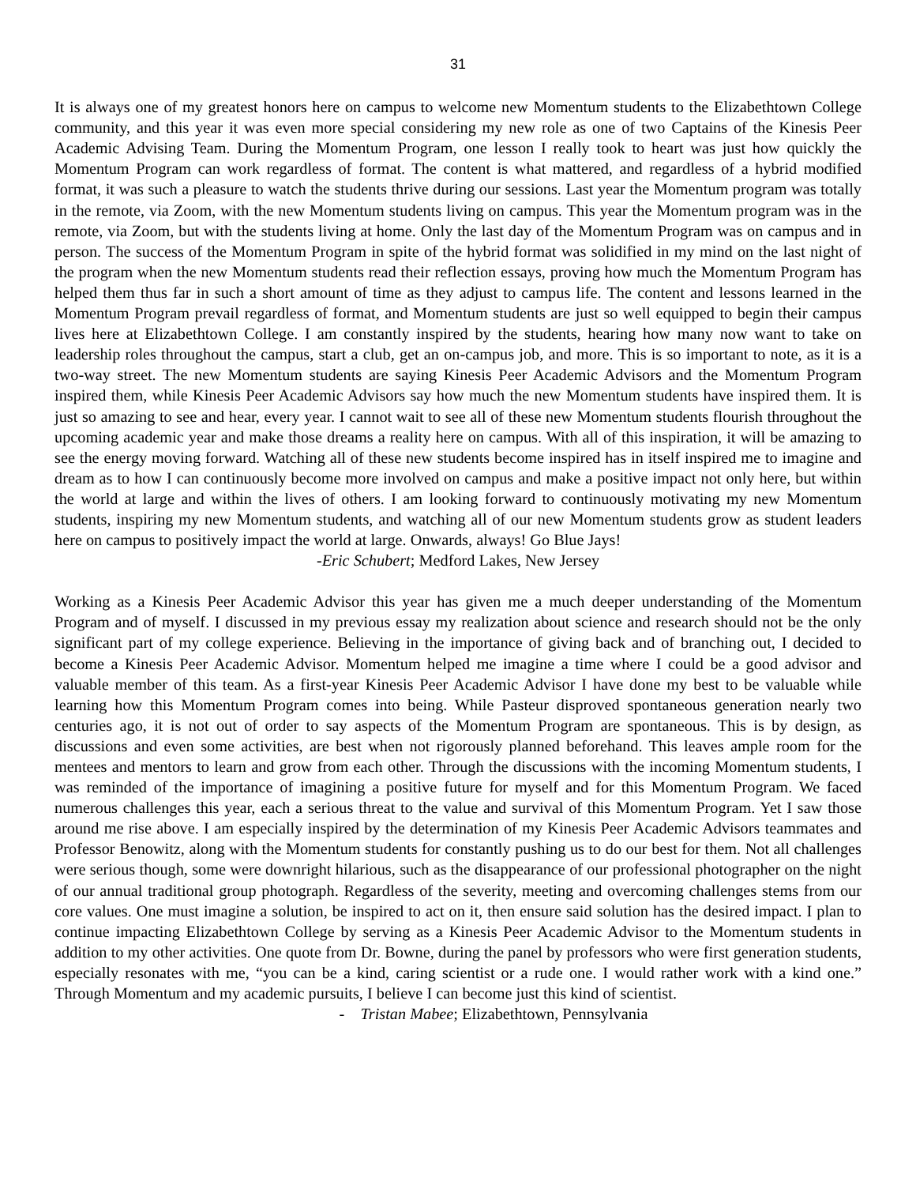31
It is always one of my greatest honors here on campus to welcome new Momentum students to the Elizabethtown College community, and this year it was even more special considering my new role as one of two Captains of the Kinesis Peer Academic Advising Team. During the Momentum Program, one lesson I really took to heart was just how quickly the Momentum Program can work regardless of format. The content is what mattered, and regardless of a hybrid modified format, it was such a pleasure to watch the students thrive during our sessions. Last year the Momentum program was totally in the remote, via Zoom, with the new Momentum students living on campus. This year the Momentum program was in the remote, via Zoom, but with the students living at home. Only the last day of the Momentum Program was on campus and in person. The success of the Momentum Program in spite of the hybrid format was solidified in my mind on the last night of the program when the new Momentum students read their reflection essays, proving how much the Momentum Program has helped them thus far in such a short amount of time as they adjust to campus life. The content and lessons learned in the Momentum Program prevail regardless of format, and Momentum students are just so well equipped to begin their campus lives here at Elizabethtown College. I am constantly inspired by the students, hearing how many now want to take on leadership roles throughout the campus, start a club, get an on-campus job, and more. This is so important to note, as it is a two-way street. The new Momentum students are saying Kinesis Peer Academic Advisors and the Momentum Program inspired them, while Kinesis Peer Academic Advisors say how much the new Momentum students have inspired them. It is just so amazing to see and hear, every year. I cannot wait to see all of these new Momentum students flourish throughout the upcoming academic year and make those dreams a reality here on campus. With all of this inspiration, it will be amazing to see the energy moving forward. Watching all of these new students become inspired has in itself inspired me to imagine and dream as to how I can continuously become more involved on campus and make a positive impact not only here, but within the world at large and within the lives of others. I am looking forward to continuously motivating my new Momentum students, inspiring my new Momentum students, and watching all of our new Momentum students grow as student leaders here on campus to positively impact the world at large. Onwards, always! Go Blue Jays!
-Eric Schubert; Medford Lakes, New Jersey
Working as a Kinesis Peer Academic Advisor this year has given me a much deeper understanding of the Momentum Program and of myself. I discussed in my previous essay my realization about science and research should not be the only significant part of my college experience. Believing in the importance of giving back and of branching out, I decided to become a Kinesis Peer Academic Advisor. Momentum helped me imagine a time where I could be a good advisor and valuable member of this team. As a first-year Kinesis Peer Academic Advisor I have done my best to be valuable while learning how this Momentum Program comes into being. While Pasteur disproved spontaneous generation nearly two centuries ago, it is not out of order to say aspects of the Momentum Program are spontaneous. This is by design, as discussions and even some activities, are best when not rigorously planned beforehand. This leaves ample room for the mentees and mentors to learn and grow from each other. Through the discussions with the incoming Momentum students, I was reminded of the importance of imagining a positive future for myself and for this Momentum Program. We faced numerous challenges this year, each a serious threat to the value and survival of this Momentum Program. Yet I saw those around me rise above. I am especially inspired by the determination of my Kinesis Peer Academic Advisors teammates and Professor Benowitz, along with the Momentum students for constantly pushing us to do our best for them. Not all challenges were serious though, some were downright hilarious, such as the disappearance of our professional photographer on the night of our annual traditional group photograph. Regardless of the severity, meeting and overcoming challenges stems from our core values. One must imagine a solution, be inspired to act on it, then ensure said solution has the desired impact. I plan to continue impacting Elizabethtown College by serving as a Kinesis Peer Academic Advisor to the Momentum students in addition to my other activities. One quote from Dr. Bowne, during the panel by professors who were first generation students, especially resonates with me, “you can be a kind, caring scientist or a rude one. I would rather work with a kind one.” Through Momentum and my academic pursuits, I believe I can become just this kind of scientist.
- Tristan Mabee; Elizabethtown, Pennsylvania